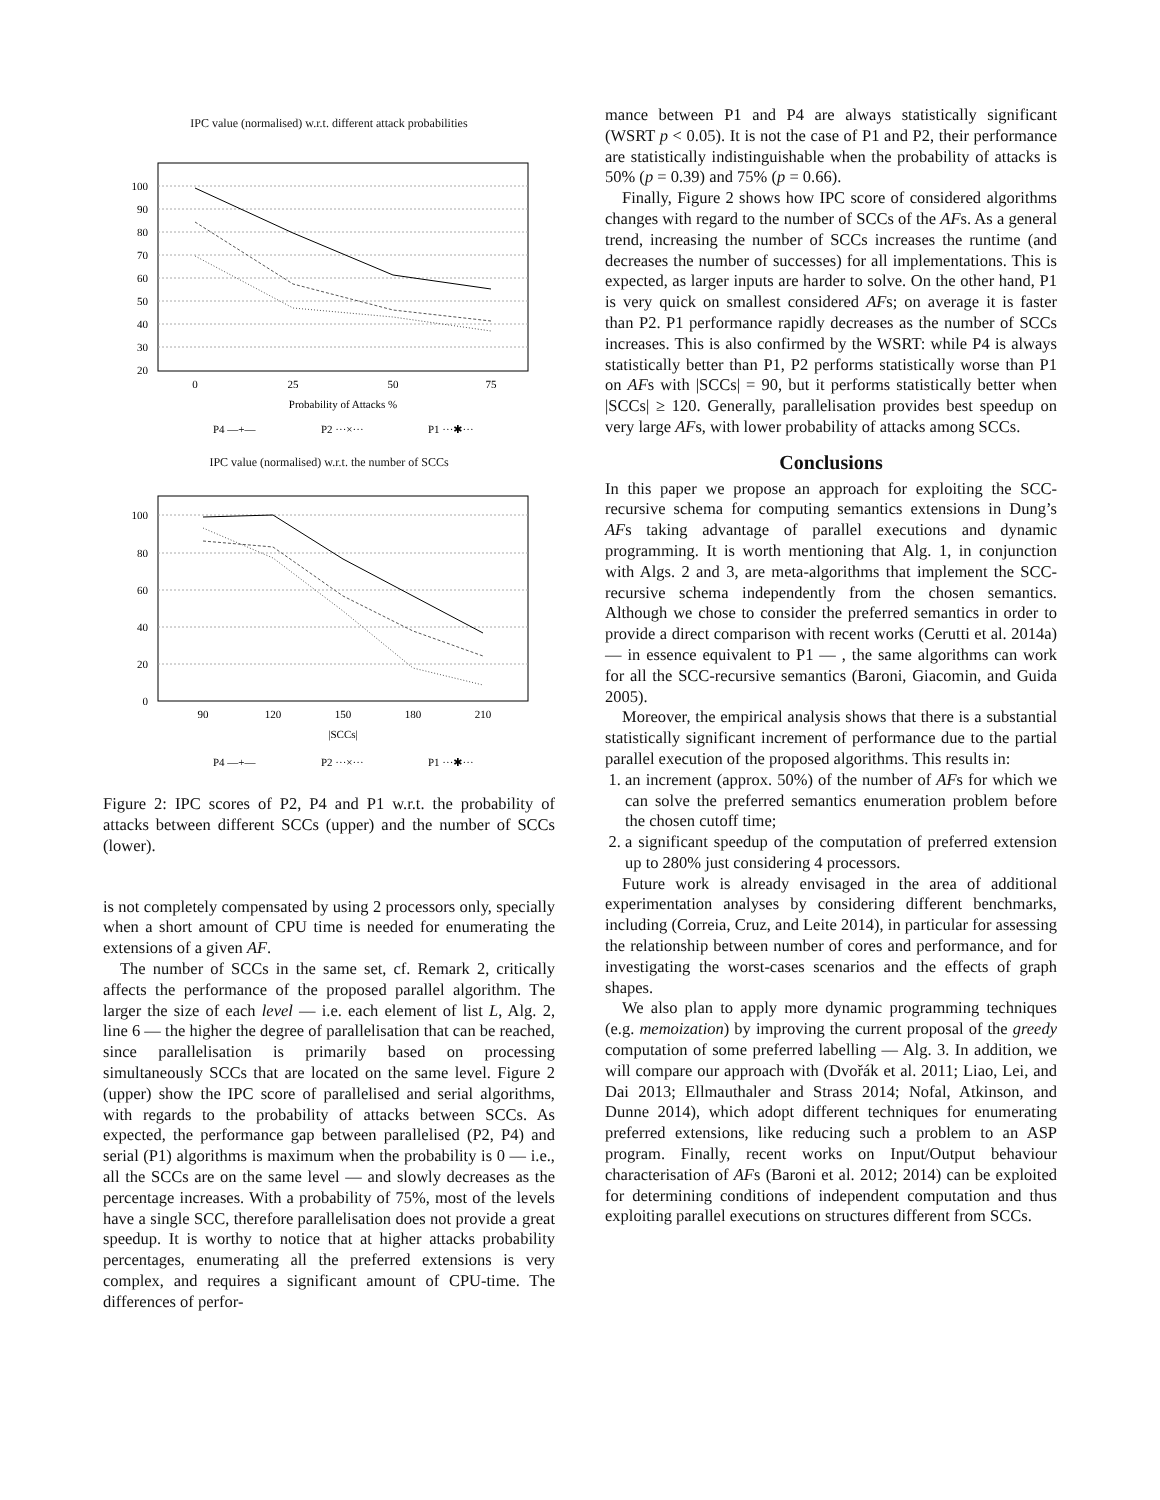IPC value (normalised) w.r.t. different attack probabilities
100
90
80
70
60
50
40
30
20
0
25
50
75
Probability of Attacks %
P4 —+—
P2 ···×···
P1 ···✱···
IPC value (normalised) w.r.t. the number of SCCs
100
80
60
40
20
0
90
120
150
180
210
|SCCs|
P4 —+—
P2 ···×···
P1 ···✱···
Figure 2: IPC scores of P2, P4 and P1 w.r.t. the probability of attacks between different SCCs (upper) and the number of SCCs (lower).
is not completely compensated by using 2 processors only, specially when a short amount of CPU time is needed for enumerating the extensions of a given AF.
The number of SCCs in the same set, cf. Remark 2, critically affects the performance of the proposed parallel algorithm. The larger the size of each level — i.e. each element of list L, Alg. 2, line 6 — the higher the degree of parallelisation that can be reached, since parallelisation is primarily based on processing simultaneously SCCs that are located on the same level. Figure 2 (upper) show the IPC score of parallelised and serial algorithms, with regards to the probability of attacks between SCCs. As expected, the performance gap between parallelised (P2, P4) and serial (P1) algorithms is maximum when the probability is 0 — i.e., all the SCCs are on the same level — and slowly decreases as the percentage increases. With a probability of 75%, most of the levels have a single SCC, therefore parallelisation does not provide a great speedup. It is worthy to notice that at higher attacks probability percentages, enumerating all the preferred extensions is very complex, and requires a significant amount of CPU-time. The differences of perfor-
mance between P1 and P4 are always statistically significant (WSRT p < 0.05). It is not the case of P1 and P2, their performance are statistically indistinguishable when the probability of attacks is 50% (p = 0.39) and 75% (p = 0.66).
Finally, Figure 2 shows how IPC score of considered algorithms changes with regard to the number of SCCs of the AFs. As a general trend, increasing the number of SCCs increases the runtime (and decreases the number of successes) for all implementations. This is expected, as larger inputs are harder to solve. On the other hand, P1 is very quick on smallest considered AFs; on average it is faster than P2. P1 performance rapidly decreases as the number of SCCs increases. This is also confirmed by the WSRT: while P4 is always statistically better than P1, P2 performs statistically worse than P1 on AFs with |SCCs| = 90, but it performs statistically better when |SCCs| ≥ 120. Generally, parallelisation provides best speedup on very large AFs, with lower probability of attacks among SCCs.
Conclusions
In this paper we propose an approach for exploiting the SCC-recursive schema for computing semantics extensions in Dung’s AFs taking advantage of parallel executions and dynamic programming. It is worth mentioning that Alg. 1, in conjunction with Algs. 2 and 3, are meta-algorithms that implement the SCC-recursive schema independently from the chosen semantics. Although we chose to consider the preferred semantics in order to provide a direct comparison with recent works (Cerutti et al. 2014a) — in essence equivalent to P1 — , the same algorithms can work for all the SCC-recursive semantics (Baroni, Giacomin, and Guida 2005).
Moreover, the empirical analysis shows that there is a substantial statistically significant increment of performance due to the partial parallel execution of the proposed algorithms. This results in:
1. an increment (approx. 50%) of the number of AFs for which we can solve the preferred semantics enumeration problem before the chosen cutoff time;
2. a significant speedup of the computation of preferred extension up to 280% just considering 4 processors.
Future work is already envisaged in the area of additional experimentation analyses by considering different benchmarks, including (Correia, Cruz, and Leite 2014), in particular for assessing the relationship between number of cores and performance, and for investigating the worst-cases scenarios and the effects of graph shapes.
We also plan to apply more dynamic programming techniques (e.g. memoization) by improving the current proposal of the greedy computation of some preferred labelling — Alg. 3. In addition, we will compare our approach with (Dvořák et al. 2011; Liao, Lei, and Dai 2013; Ellmauthaler and Strass 2014; Nofal, Atkinson, and Dunne 2014), which adopt different techniques for enumerating preferred extensions, like reducing such a problem to an ASP program. Finally, recent works on Input/Output behaviour characterisation of AFs (Baroni et al. 2012; 2014) can be exploited for determining conditions of independent computation and thus exploiting parallel executions on structures different from SCCs.